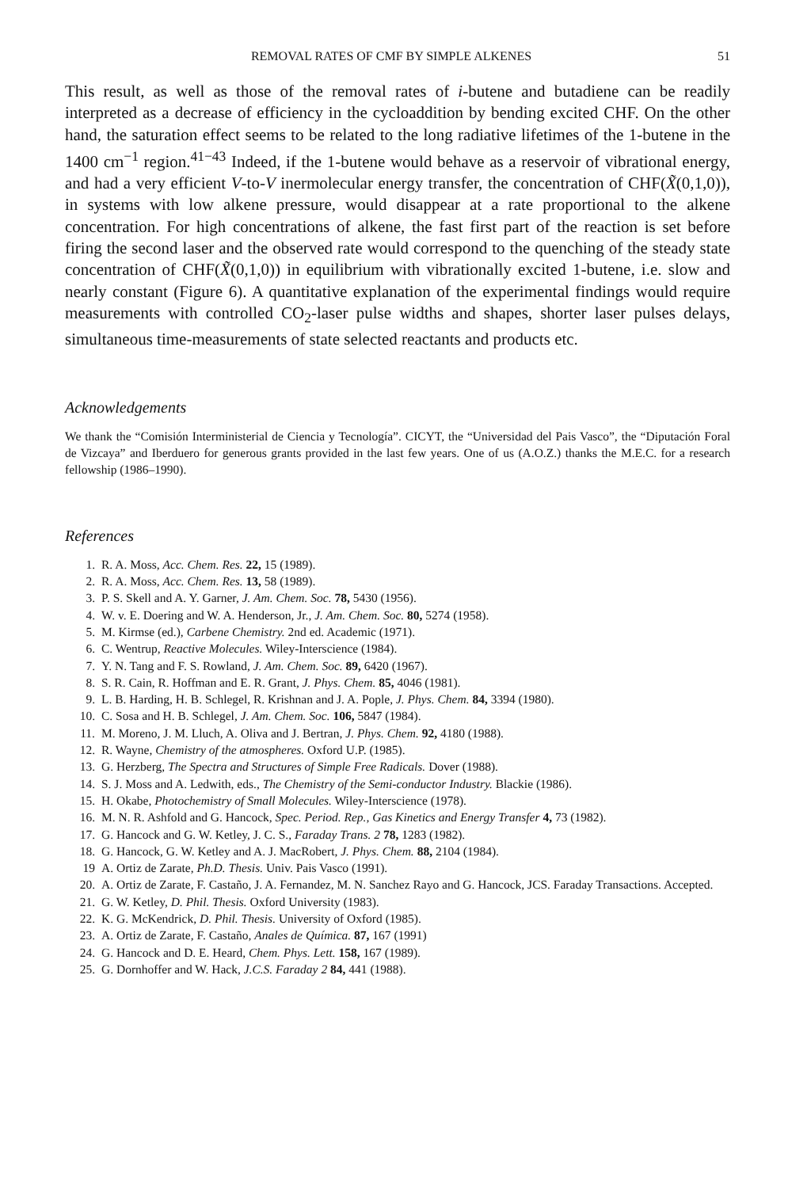REMOVAL RATES OF CMF BY SIMPLE ALKENES 51
This result, as well as those of the removal rates of i-butene and butadiene can be readily interpreted as a decrease of efficiency in the cycloaddition by bending excited CHF. On the other hand, the saturation effect seems to be related to the long radiative lifetimes of the 1-butene in the 1400 cm<sup>−1</sup> region.<sup>41−43</sup> Indeed, if the 1-butene would behave as a reservoir of vibrational energy, and had a very efficient V-to-V inermolecular energy transfer, the concentration of CHF(X̃(0,1,0)), in systems with low alkene pressure, would disappear at a rate proportional to the alkene concentration. For high concentrations of alkene, the fast first part of the reaction is set before firing the second laser and the observed rate would correspond to the quenching of the steady state concentration of CHF(X̃(0,1,0)) in equilibrium with vibrationally excited 1-butene, i.e. slow and nearly constant (Figure 6). A quantitative explanation of the experimental findings would require measurements with controlled CO<sub>2</sub>-laser pulse widths and shapes, shorter laser pulses delays, simultaneous time-measurements of state selected reactants and products etc.
Acknowledgements
We thank the “Comisión Interministerial de Ciencia y Tecnología”. CICYT, the “Universidad del Pais Vasco”, the “Diputación Foral de Vizcaya” and Iberduero for generous grants provided in the last few years. One of us (A.O.Z.) thanks the M.E.C. for a research fellowship (1986–1990).
References
1. R. A. Moss, Acc. Chem. Res. 22, 15 (1989).
2. R. A. Moss, Acc. Chem. Res. 13, 58 (1989).
3. P. S. Skell and A. Y. Garner, J. Am. Chem. Soc. 78, 5430 (1956).
4. W. v. E. Doering and W. A. Henderson, Jr., J. Am. Chem. Soc. 80, 5274 (1958).
5. M. Kirmse (ed.), Carbene Chemistry. 2nd ed. Academic (1971).
6. C. Wentrup, Reactive Molecules. Wiley-Interscience (1984).
7. Y. N. Tang and F. S. Rowland, J. Am. Chem. Soc. 89, 6420 (1967).
8. S. R. Cain, R. Hoffman and E. R. Grant, J. Phys. Chem. 85, 4046 (1981).
9. L. B. Harding, H. B. Schlegel, R. Krishnan and J. A. Pople, J. Phys. Chem. 84, 3394 (1980).
10. C. Sosa and H. B. Schlegel, J. Am. Chem. Soc. 106, 5847 (1984).
11. M. Moreno, J. M. Lluch, A. Oliva and J. Bertran, J. Phys. Chem. 92, 4180 (1988).
12. R. Wayne, Chemistry of the atmospheres. Oxford U.P. (1985).
13. G. Herzberg, The Spectra and Structures of Simple Free Radicals. Dover (1988).
14. S. J. Moss and A. Ledwith, eds., The Chemistry of the Semi-conductor Industry. Blackie (1986).
15. H. Okabe, Photochemistry of Small Molecules. Wiley-Interscience (1978).
16. M. N. R. Ashfold and G. Hancock, Spec. Period. Rep., Gas Kinetics and Energy Transfer 4, 73 (1982).
17. G. Hancock and G. W. Ketley, J. C. S., Faraday Trans. 2 78, 1283 (1982).
18. G. Hancock, G. W. Ketley and A. J. MacRobert, J. Phys. Chem. 88, 2104 (1984).
19 A. Ortiz de Zarate, Ph.D. Thesis. Univ. Pais Vasco (1991).
20. A. Ortiz de Zarate, F. Castaño, J. A. Fernandez, M. N. Sanchez Rayo and G. Hancock, JCS. Faraday Transactions. Accepted.
21. G. W. Ketley, D. Phil. Thesis. Oxford University (1983).
22. K. G. McKendrick, D. Phil. Thesis. University of Oxford (1985).
23. A. Ortiz de Zarate, F. Castaño, Anales de Química. 87, 167 (1991)
24. G. Hancock and D. E. Heard, Chem. Phys. Lett. 158, 167 (1989).
25. G. Dornhoffer and W. Hack, J.C.S. Faraday 2 84, 441 (1988).